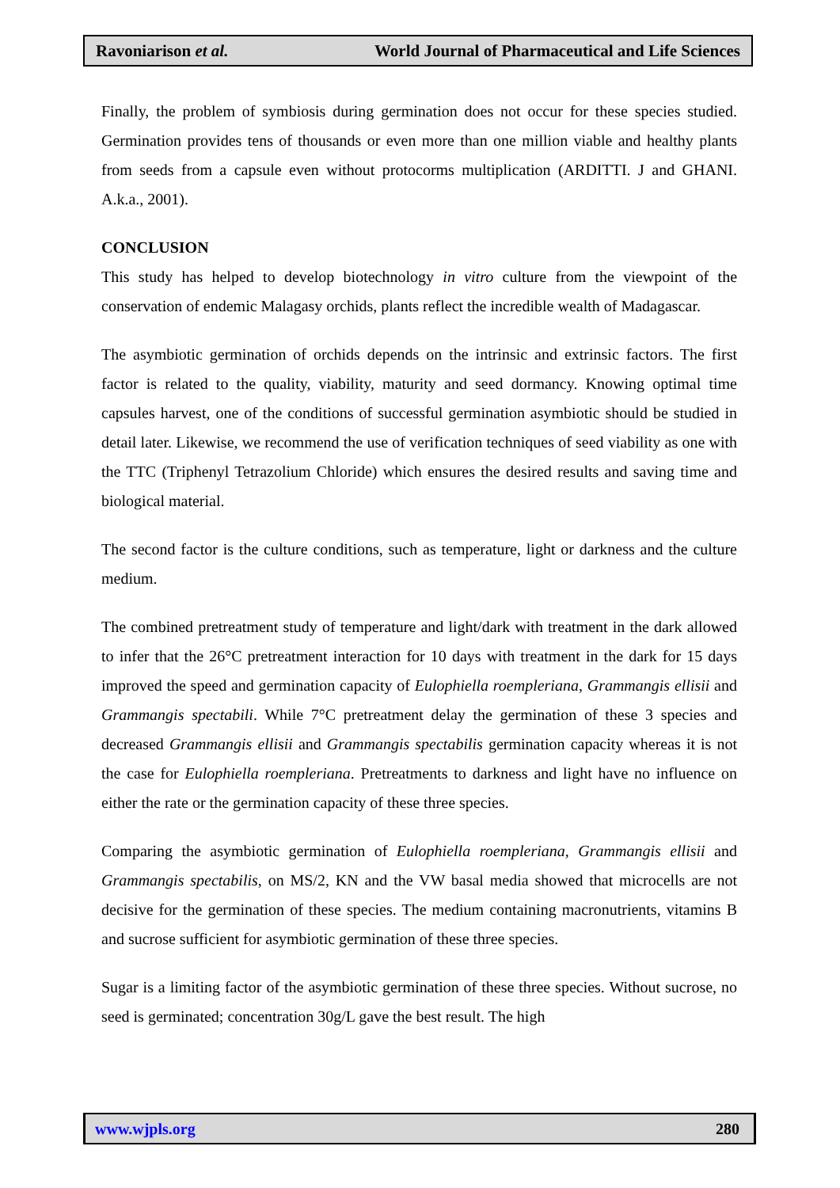Ravoniarison et al. World Journal of Pharmaceutical and Life Sciences
Finally, the problem of symbiosis during germination does not occur for these species studied. Germination provides tens of thousands or even more than one million viable and healthy plants from seeds from a capsule even without protocorms multiplication (ARDITTI. J and GHANI. A.k.a., 2001).
CONCLUSION
This study has helped to develop biotechnology in vitro culture from the viewpoint of the conservation of endemic Malagasy orchids, plants reflect the incredible wealth of Madagascar.
The asymbiotic germination of orchids depends on the intrinsic and extrinsic factors. The first factor is related to the quality, viability, maturity and seed dormancy. Knowing optimal time capsules harvest, one of the conditions of successful germination asymbiotic should be studied in detail later. Likewise, we recommend the use of verification techniques of seed viability as one with the TTC (Triphenyl Tetrazolium Chloride) which ensures the desired results and saving time and biological material.
The second factor is the culture conditions, such as temperature, light or darkness and the culture medium.
The combined pretreatment study of temperature and light/dark with treatment in the dark allowed to infer that the 26°C pretreatment interaction for 10 days with treatment in the dark for 15 days improved the speed and germination capacity of Eulophiella roempleriana, Grammangis ellisii and Grammangis spectabili. While 7°C pretreatment delay the germination of these 3 species and decreased Grammangis ellisii and Grammangis spectabilis germination capacity whereas it is not the case for Eulophiella roempleriana. Pretreatments to darkness and light have no influence on either the rate or the germination capacity of these three species.
Comparing the asymbiotic germination of Eulophiella roempleriana, Grammangis ellisii and Grammangis spectabilis, on MS/2, KN and the VW basal media showed that microcells are not decisive for the germination of these species. The medium containing macronutrients, vitamins B and sucrose sufficient for asymbiotic germination of these three species.
Sugar is a limiting factor of the asymbiotic germination of these three species. Without sucrose, no seed is germinated; concentration 30g/L gave the best result. The high
www.wjpls.org 280